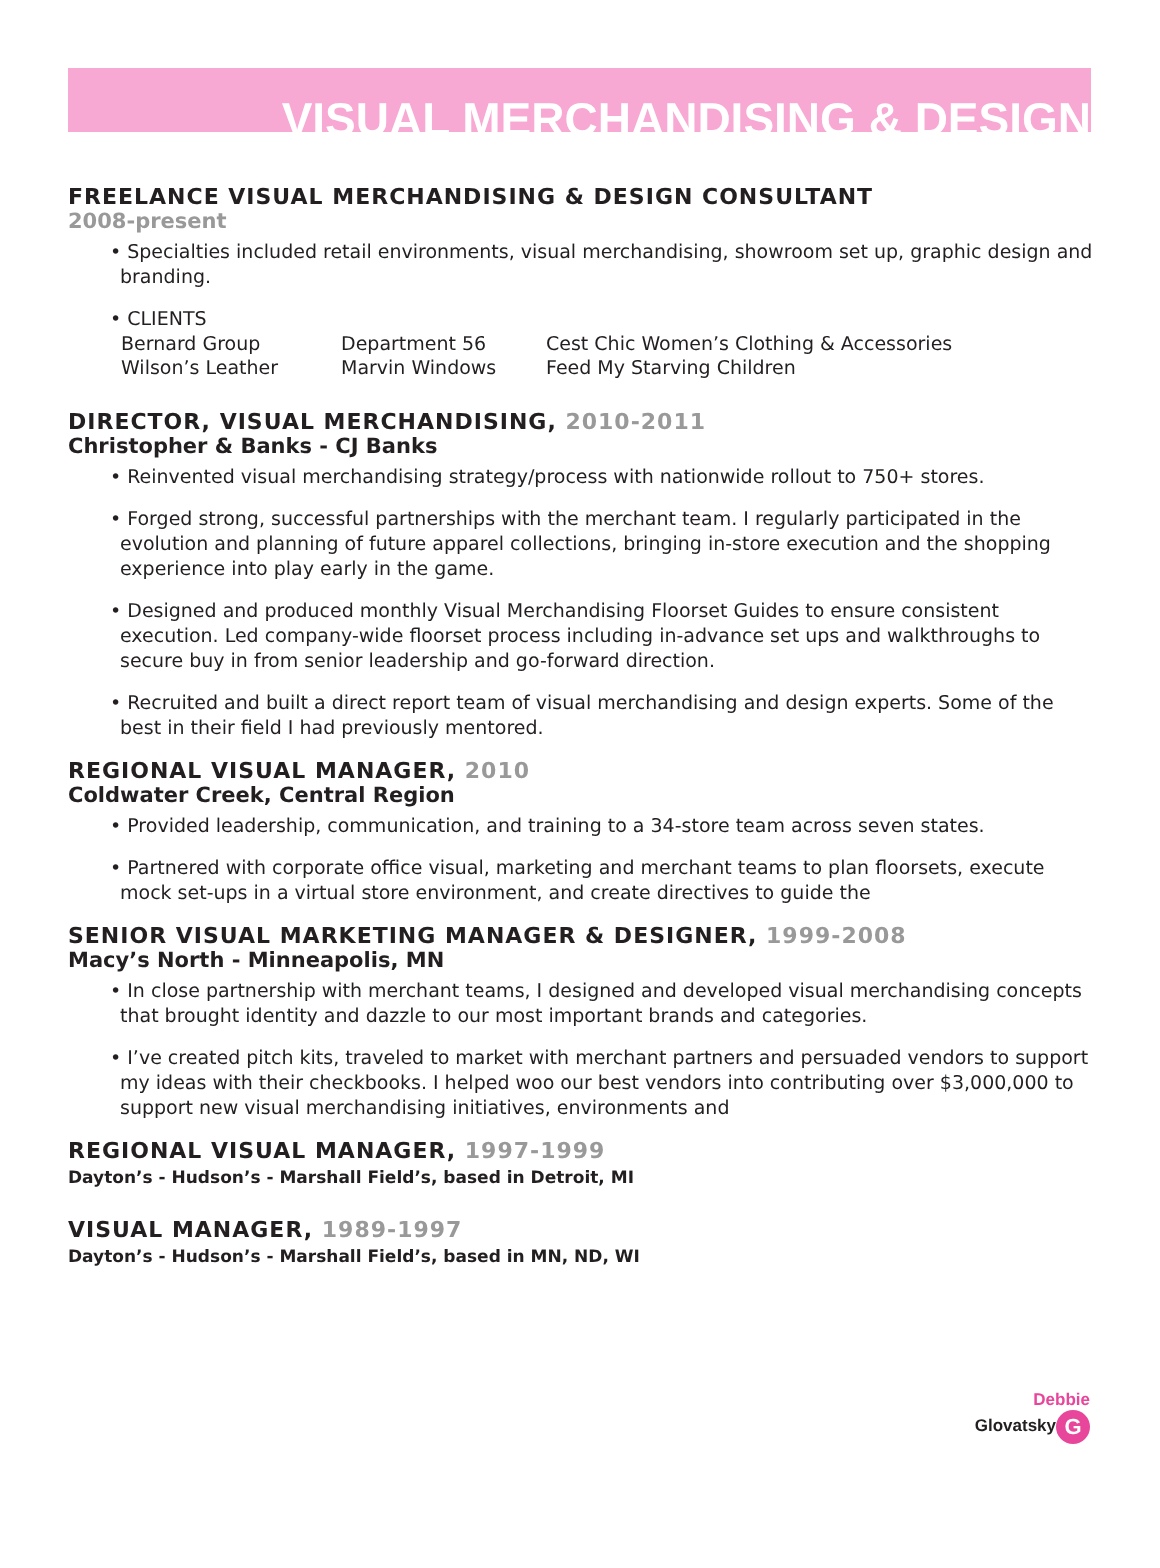VISUAL MERCHANDISING & DESIGN
FREELANCE VISUAL MERCHANDISING & DESIGN CONSULTANT
2008-present
• Specialties included retail environments, visual merchandising, showroom set up, graphic design and branding.
• CLIENTS
Bernard Group Department 56 Cest Chic Women’s Clothing & Accessories Wilson’s Leather Marvin Windows Feed My Starving Children
DIRECTOR, VISUAL MERCHANDISING, 2010-2011
Christopher & Banks - CJ Banks
• Reinvented visual merchandising strategy/process with nationwide rollout to 750+ stores.
• Forged strong, successful partnerships with the merchant team. I regularly participated in the evolution and planning of future apparel collections, bringing in-store execution and the shopping experience into play early in the game.
• Designed and produced monthly Visual Merchandising Floorset Guides to ensure consistent execution. Led company-wide floorset process including in-advance set ups and walkthroughs to secure buy in from senior leadership and go-forward direction.
• Recruited and built a direct report team of visual merchandising and design experts. Some of the best in their field I had previously mentored.
REGIONAL VISUAL MANAGER, 2010
Coldwater Creek, Central Region
• Provided leadership, communication, and training to a 34-store team across seven states.
• Partnered with corporate office visual, marketing and merchant teams to plan floorsets, execute mock set-ups in a virtual store environment, and create directives to guide the
SENIOR VISUAL MARKETING MANAGER & DESIGNER, 1999-2008
Macy’s North - Minneapolis, MN
• In close partnership with merchant teams, I designed and developed visual merchandising concepts that brought identity and dazzle to our most important brands and categories.
• I’ve created pitch kits, traveled to market with merchant partners and persuaded vendors to support my ideas with their checkbooks. I helped woo our best vendors into contributing over $3,000,000 to support new visual merchandising initiatives, environments and
REGIONAL VISUAL MANAGER, 1997-1999
Dayton’s - Hudson’s - Marshall Field’s, based in Detroit, MI
VISUAL MANAGER, 1989-1997
Dayton’s - Hudson’s - Marshall Field’s, based in MN, ND, WI
Debbie
Glovatsky G